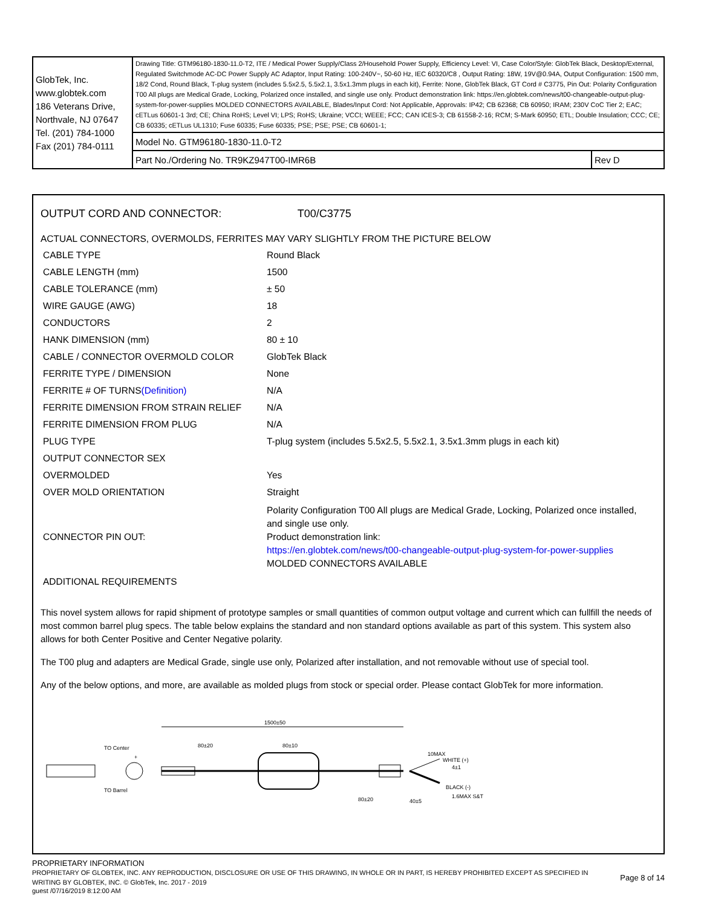| GlobTek, Inc. www.globtek.com 186 Veterans Drive, Northvale, NJ 07647 Tel. (201) 784-1000 Fax (201) 784-0111 | Drawing Title: GTM96180-1830-11.0-T2, ITE / Medical Power Supply/Class 2/Household Power Supply, Efficiency Level: VI, Case Color/Style: GlobTek Black, Desktop/External, Regulated Switchmode AC-DC Power Supply AC Adaptor, Input Rating: 100-240V~, 50-60 Hz, IEC 60320/C8 , Output Rating: 18W, 19V@0.94A, Output Configuration: 1500 mm, 18/2 Cond, Round Black, T-plug system (includes 5.5x2.5, 5.5x2.1, 3.5x1.3mm plugs in each kit), Ferrite: None, GlobTek Black, GT Cord # C3775, Pin Out: Polarity Configuration T00 All plugs are Medical Grade, Locking, Polarized once installed, and single use only. Product demonstration link: https://en.globtek.com/news/t00-changeable-output-plug-system-for-power-supplies MOLDED CONNECTORS AVAILABLE, Blades/Input Cord: Not Applicable, Approvals: IP42; CB 62368; CB 60950; IRAM; 230V CoC Tier 2; EAC; cETLus 60601-1 3rd; CE; China RoHS; Level VI; LPS; RoHS; Ukraine; VCCI; WEEE; FCC; CAN ICES-3; CB 61558-2-16; RCM; S-Mark 60950; ETL; Double Insulation; CCC; CE; CB 60335; cETLus UL1310; Fuse 60335; Fuse 60335; PSE; PSE; PSE; CB 60601-1; | |
| | Model No. GTM96180-1830-11.0-T2 | |
| | Part No./Ordering No. TR9KZ947T00-IMR6B | Rev D |
OUTPUT CORD AND CONNECTOR: T00/C3775
ACTUAL CONNECTORS, OVERMOLDS, FERRITES MAY VARY SLIGHTLY FROM THE PICTURE BELOW
| CABLE TYPE | Round Black |
| CABLE LENGTH (mm) | 1500 |
| CABLE TOLERANCE (mm) | ± 50 |
| WIRE GAUGE (AWG) | 18 |
| CONDUCTORS | 2 |
| HANK DIMENSION (mm) | 80 ± 10 |
| CABLE / CONNECTOR OVERMOLD COLOR | GlobTek Black |
| FERRITE TYPE / DIMENSION | None |
| FERRITE # OF TURNS (Definition) | N/A |
| FERRITE DIMENSION FROM STRAIN RELIEF | N/A |
| FERRITE DIMENSION FROM PLUG | N/A |
| PLUG TYPE | T-plug system (includes 5.5x2.5, 5.5x2.1, 3.5x1.3mm plugs in each kit) |
| OUTPUT CONNECTOR SEX | |
| OVERMOLDED | Yes |
| OVER MOLD ORIENTATION | Straight |
| CONNECTOR PIN OUT: | Polarity Configuration T00 All plugs are Medical Grade, Locking, Polarized once installed, and single use only. Product demonstration link: https://en.globtek.com/news/t00-changeable-output-plug-system-for-power-supplies MOLDED CONNECTORS AVAILABLE |
| ADDITIONAL REQUIREMENTS | |
This novel system allows for rapid shipment of prototype samples or small quantities of common output voltage and current which can fullfill the needs of most common barrel plug specs. The table below explains the standard and non standard options available as part of this system. This system also allows for both Center Positive and Center Negative polarity.
The T00 plug and adapters are Medical Grade, single use only, Polarized after installation, and not removable without use of special tool.
Any of the below options, and more, are available as molded plugs from stock or special order. Please contact GlobTek for more information.
+
TO Center
TO Barrel
1500±50
80±20
80±10
10MAX
WHITE (+)
4±1
BLACK (-)
80±20
40±5
1.6MAX S&T
PROPRIETARY INFORMATION
PROPRIETARY OF GLOBTEK, INC. ANY REPRODUCTION, DISCLOSURE OR USE OF THIS DRAWING, IN WHOLE OR IN PART, IS HEREBY PROHIBITED EXCEPT AS SPECIFIED IN WRITING BY GLOBTEK, INC. © GlobTek, Inc. 2017 - 2019
Page 8 of 14
guest /07/16/2019 8:12:00 AM